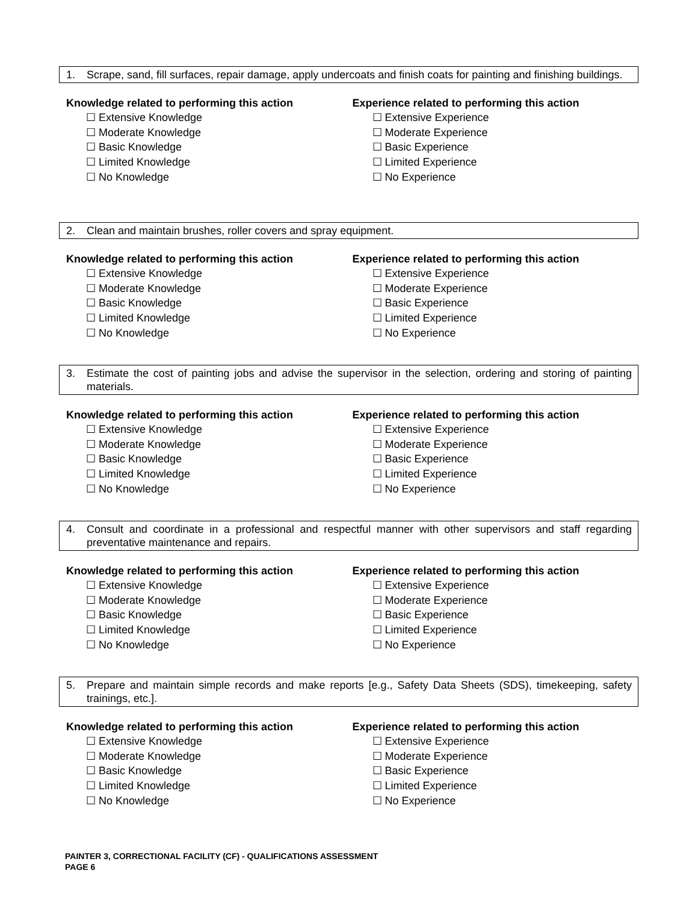1. Scrape, sand, fill surfaces, repair damage, apply undercoats and finish coats for painting and finishing buildings.
Knowledge related to performing this action
☐ Extensive Knowledge
☐ Moderate Knowledge
☐ Basic Knowledge
☐ Limited Knowledge
☐ No Knowledge
Experience related to performing this action
☐ Extensive Experience
☐ Moderate Experience
☐ Basic Experience
☐ Limited Experience
☐ No Experience
2. Clean and maintain brushes, roller covers and spray equipment.
Knowledge related to performing this action
☐ Extensive Knowledge
☐ Moderate Knowledge
☐ Basic Knowledge
☐ Limited Knowledge
☐ No Knowledge
Experience related to performing this action
☐ Extensive Experience
☐ Moderate Experience
☐ Basic Experience
☐ Limited Experience
☐ No Experience
3. Estimate the cost of painting jobs and advise the supervisor in the selection, ordering and storing of painting materials.
Knowledge related to performing this action
☐ Extensive Knowledge
☐ Moderate Knowledge
☐ Basic Knowledge
☐ Limited Knowledge
☐ No Knowledge
Experience related to performing this action
☐ Extensive Experience
☐ Moderate Experience
☐ Basic Experience
☐ Limited Experience
☐ No Experience
4. Consult and coordinate in a professional and respectful manner with other supervisors and staff regarding preventative maintenance and repairs.
Knowledge related to performing this action
☐ Extensive Knowledge
☐ Moderate Knowledge
☐ Basic Knowledge
☐ Limited Knowledge
☐ No Knowledge
Experience related to performing this action
☐ Extensive Experience
☐ Moderate Experience
☐ Basic Experience
☐ Limited Experience
☐ No Experience
5. Prepare and maintain simple records and make reports [e.g., Safety Data Sheets (SDS), timekeeping, safety trainings, etc.].
Knowledge related to performing this action
☐ Extensive Knowledge
☐ Moderate Knowledge
☐ Basic Knowledge
☐ Limited Knowledge
☐ No Knowledge
Experience related to performing this action
☐ Extensive Experience
☐ Moderate Experience
☐ Basic Experience
☐ Limited Experience
☐ No Experience
PAINTER 3, CORRECTIONAL FACILITY (CF) - QUALIFICATIONS ASSESSMENT
PAGE 6